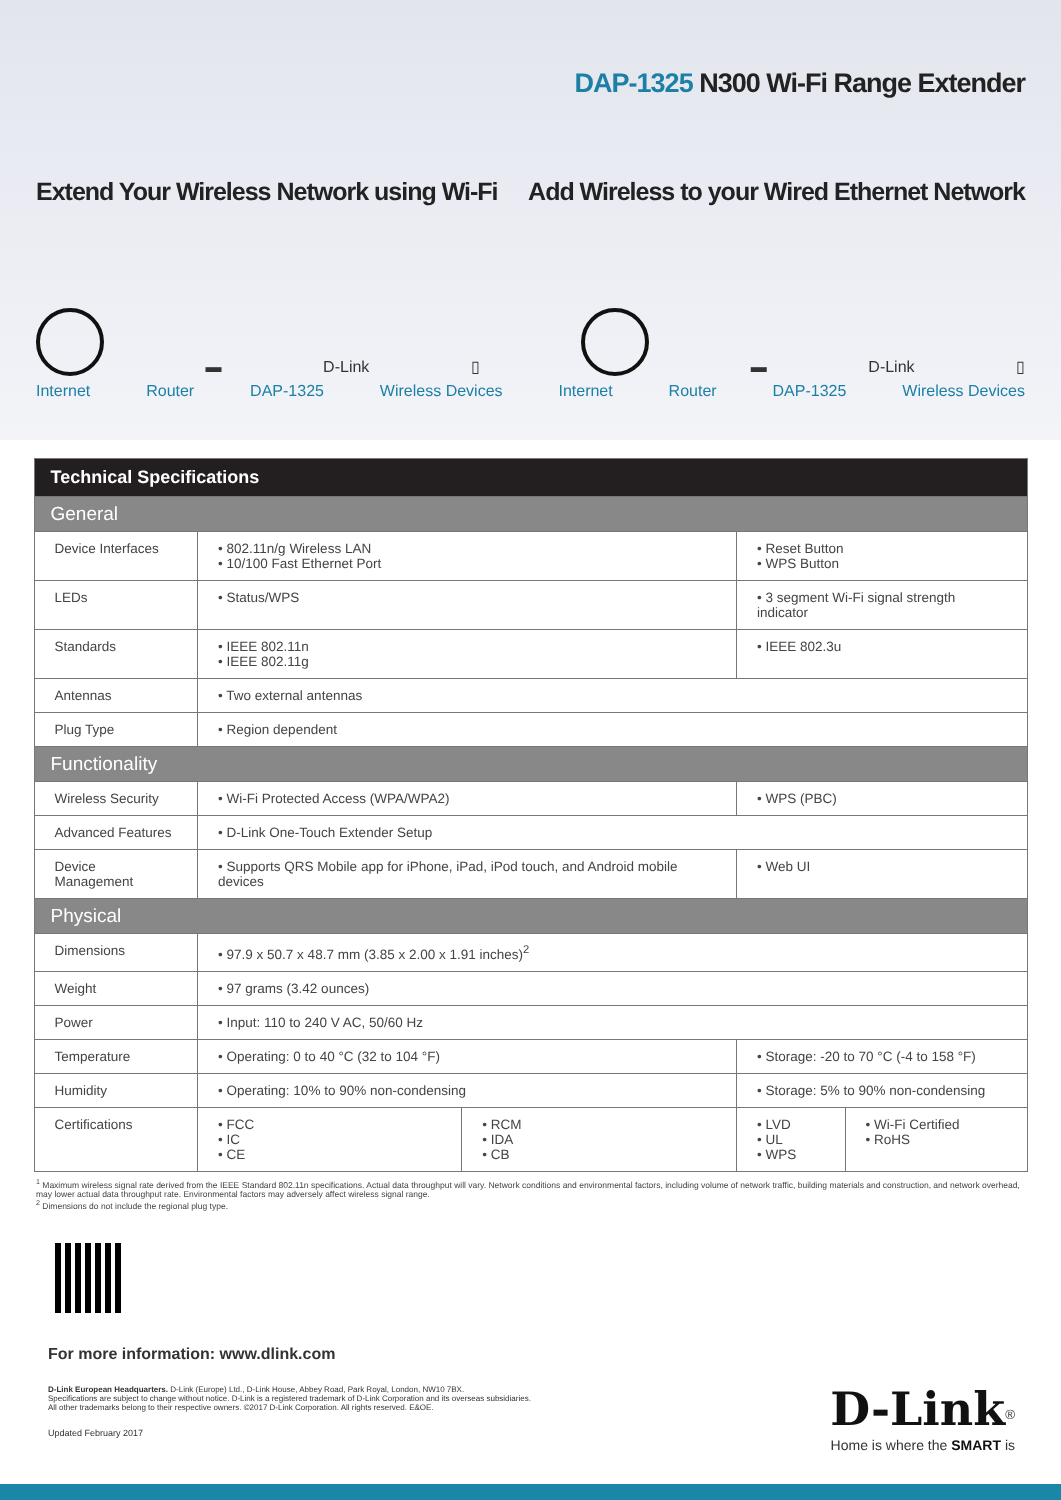DAP-1325 N300 Wi-Fi Range Extender
Extend Your Wireless Network using Wi-Fi
Add Wireless to your Wired Ethernet Network
▬ D-Link ▯ ▬ D-Link ▯
Internet Router DAP-1325 Wireless Devices Internet Router DAP-1325 Wireless Devices
| Technical Specifications | | | | |
| General | | | | |
| Device Interfaces | • 802.11n/g Wireless LAN • 10/100 Fast Ethernet Port | | • Reset Button • WPS Button | |
| LEDs | • Status/WPS | | • 3 segment Wi-Fi signal strength indicator | |
| Standards | • IEEE 802.11n • IEEE 802.11g | | • IEEE 802.3u | |
| Antennas | • Two external antennas | | | |
| Plug Type | • Region dependent | | | |
| Functionality | | | | |
| Wireless Security | • Wi-Fi Protected Access (WPA/WPA2) | | • WPS (PBC) | |
| Advanced Features | • D-Link One-Touch Extender Setup | | | |
| Device Management | • Supports QRS Mobile app for iPhone, iPad, iPod touch, and Android mobile devices | | • Web UI | |
| Physical | | | | |
| Dimensions | • 97.9 x 50.7 x 48.7 mm (3.85 x 2.00 x 1.91 inches)<sup>2</sup> | | | |
| Weight | • 97 grams (3.42 ounces) | | | |
| Power | • Input: 110 to 240 V AC, 50/60 Hz | | | |
| Temperature | • Operating: 0 to 40 °C (32 to 104 °F) | | • Storage: -20 to 70 °C (-4 to 158 °F) | |
| Humidity | • Operating: 10% to 90% non-condensing | | • Storage: 5% to 90% non-condensing | |
| Certifications | • FCC • IC • CE | • RCM • IDA • CB | • LVD • UL • WPS | • Wi-Fi Certified • RoHS |
<sup>1</sup> Maximum wireless signal rate derived from the IEEE Standard 802.11n specifications. Actual data throughput will vary. Network conditions and environmental factors, including volume of network traffic, building materials and construction, and network overhead, may lower actual data throughput rate. Environmental factors may adversely affect wireless signal range.
<sup>2</sup> Dimensions do not include the regional plug type.
For more information: www.dlink.com
D-Link European Headquarters. D-Link (Europe) Ltd., D-Link House, Abbey Road, Park Royal, London, NW10 7BX.
Specifications are subject to change without notice. D-Link is a registered trademark of D-Link Corporation and its overseas subsidiaries.
All other trademarks belong to their respective owners. ©2017 D-Link Corporation. All rights reserved. E&OE.
Updated February 2017
D-Link<sup>®</sup>
Home is where the SMART is